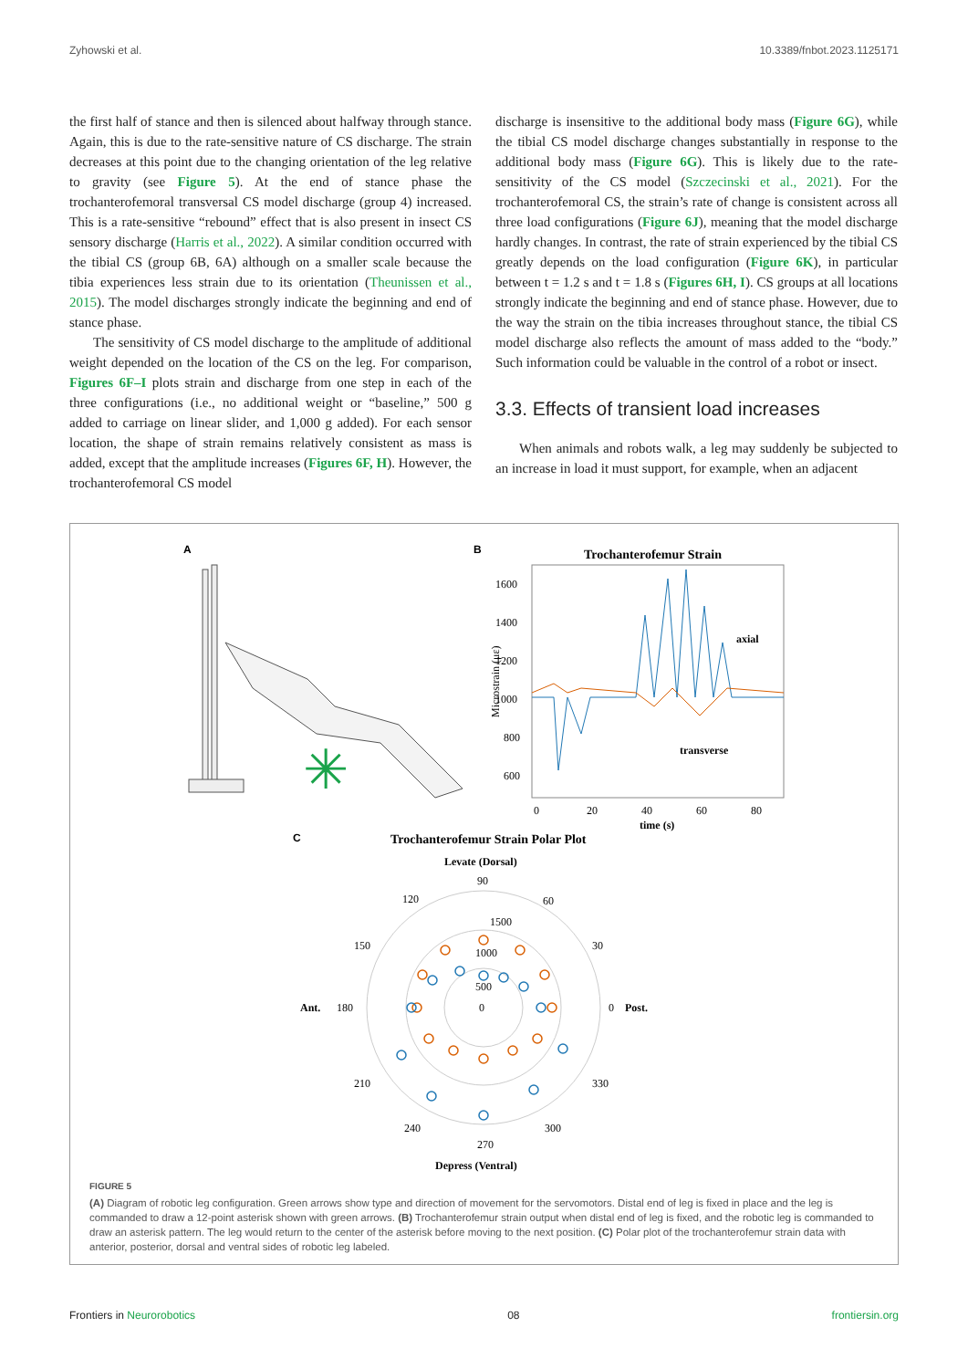Zyhowski et al. 10.3389/fnbot.2023.1125171
the first half of stance and then is silenced about halfway through stance. Again, this is due to the rate-sensitive nature of CS discharge. The strain decreases at this point due to the changing orientation of the leg relative to gravity (see Figure 5). At the end of stance phase the trochanterofemoral transversal CS model discharge (group 4) increased. This is a rate-sensitive “rebound” effect that is also present in insect CS sensory discharge (Harris et al., 2022). A similar condition occurred with the tibial CS (group 6B, 6A) although on a smaller scale because the tibia experiences less strain due to its orientation (Theunissen et al., 2015). The model discharges strongly indicate the beginning and end of stance phase.
The sensitivity of CS model discharge to the amplitude of additional weight depended on the location of the CS on the leg. For comparison, Figures 6F–I plots strain and discharge from one step in each of the three configurations (i.e., no additional weight or “baseline,” 500 g added to carriage on linear slider, and 1,000 g added). For each sensor location, the shape of strain remains relatively consistent as mass is added, except that the amplitude increases (Figures 6F, H). However, the trochanterofemoral CS model
discharge is insensitive to the additional body mass (Figure 6G), while the tibial CS model discharge changes substantially in response to the additional body mass (Figure 6G). This is likely due to the rate-sensitivity of the CS model (Szczecinski et al., 2021). For the trochanterofemoral CS, the strain’s rate of change is consistent across all three load configurations (Figure 6J), meaning that the model discharge hardly changes. In contrast, the rate of strain experienced by the tibial CS greatly depends on the load configuration (Figure 6K), in particular between t = 1.2 s and t = 1.8 s (Figures 6H, I). CS groups at all locations strongly indicate the beginning and end of stance phase. However, due to the way the strain on the tibia increases throughout stance, the tibial CS model discharge also reflects the amount of mass added to the “body.” Such information could be valuable in the control of a robot or insect.
3.3. Effects of transient load increases
When animals and robots walk, a leg may suddenly be subjected to an increase in load it must support, for example, when an adjacent
A
✳
B
Trochanterofemur Strain
1600
1400
1200
1000
800
600
Microstrain (με)
axial
transverse
0
20
40
60
80
time (s)
C
Trochanterofemur Strain Polar Plot
Levate (Dorsal)
90
120
60
150
30
Ant.
180
0
Post.
1500
1000
500
0
210
330
240
300
270
Depress (Ventral)
FIGURE 5
(A) Diagram of robotic leg configuration. Green arrows show type and direction of movement for the servomotors. Distal end of leg is fixed in place and the leg is commanded to draw a 12-point asterisk shown with green arrows. (B) Trochanterofemur strain output when distal end of leg is fixed, and the robotic leg is commanded to draw an asterisk pattern. The leg would return to the center of the asterisk before moving to the next position. (C) Polar plot of the trochanterofemur strain data with anterior, posterior, dorsal and ventral sides of robotic leg labeled.
Frontiers in Neurorobotics 08 frontiersin.org